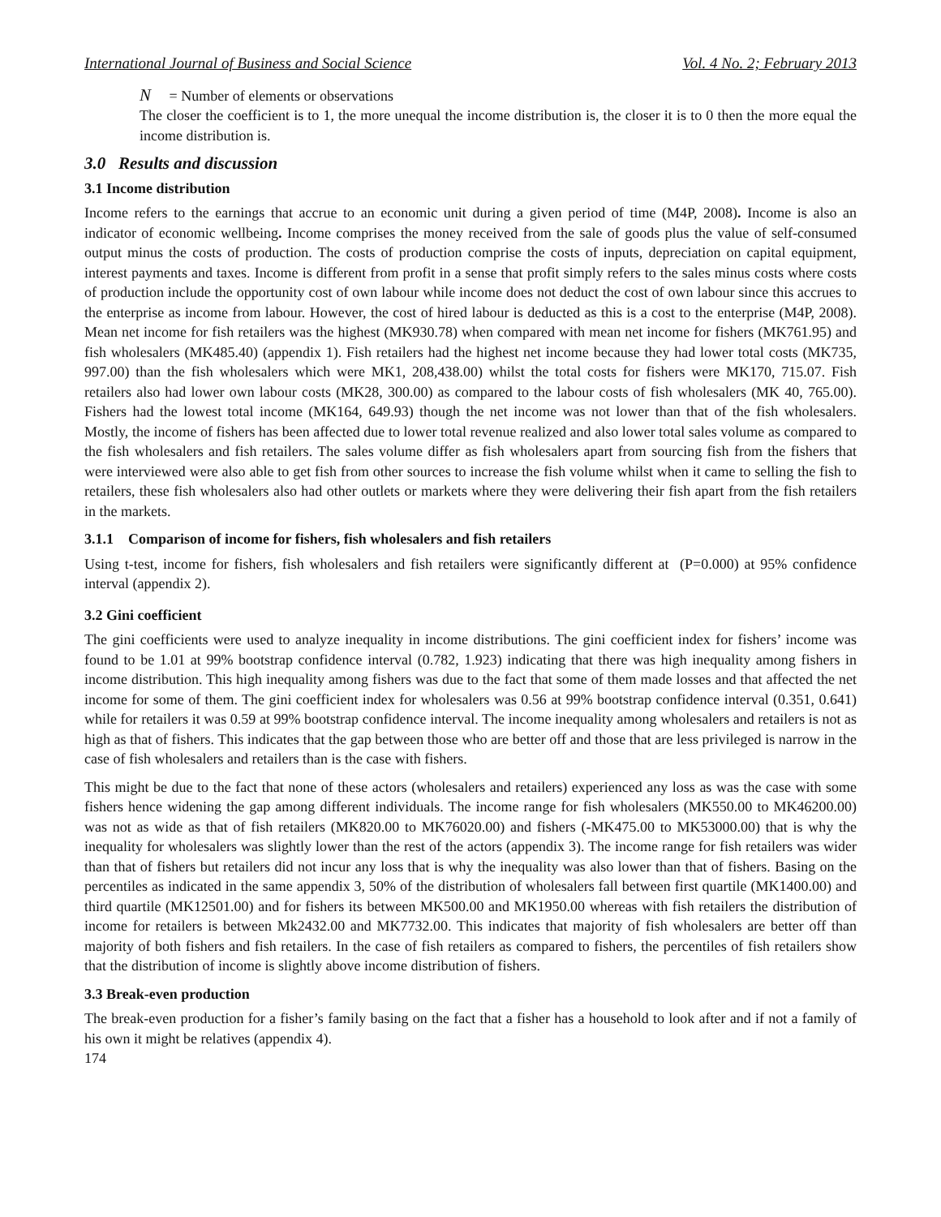International Journal of Business and Social Science Vol. 4 No. 2; February 2013
N = Number of elements or observations
The closer the coefficient is to 1, the more unequal the income distribution is, the closer it is to 0 then the more equal the income distribution is.
3.0 Results and discussion
3.1 Income distribution
Income refers to the earnings that accrue to an economic unit during a given period of time (M4P, 2008). Income is also an indicator of economic wellbeing. Income comprises the money received from the sale of goods plus the value of self-consumed output minus the costs of production. The costs of production comprise the costs of inputs, depreciation on capital equipment, interest payments and taxes. Income is different from profit in a sense that profit simply refers to the sales minus costs where costs of production include the opportunity cost of own labour while income does not deduct the cost of own labour since this accrues to the enterprise as income from labour. However, the cost of hired labour is deducted as this is a cost to the enterprise (M4P, 2008). Mean net income for fish retailers was the highest (MK930.78) when compared with mean net income for fishers (MK761.95) and fish wholesalers (MK485.40) (appendix 1). Fish retailers had the highest net income because they had lower total costs (MK735, 997.00) than the fish wholesalers which were MK1, 208,438.00) whilst the total costs for fishers were MK170, 715.07. Fish retailers also had lower own labour costs (MK28, 300.00) as compared to the labour costs of fish wholesalers (MK 40, 765.00). Fishers had the lowest total income (MK164, 649.93) though the net income was not lower than that of the fish wholesalers. Mostly, the income of fishers has been affected due to lower total revenue realized and also lower total sales volume as compared to the fish wholesalers and fish retailers. The sales volume differ as fish wholesalers apart from sourcing fish from the fishers that were interviewed were also able to get fish from other sources to increase the fish volume whilst when it came to selling the fish to retailers, these fish wholesalers also had other outlets or markets where they were delivering their fish apart from the fish retailers in the markets.
3.1.1 Comparison of income for fishers, fish wholesalers and fish retailers
Using t-test, income for fishers, fish wholesalers and fish retailers were significantly different at (P=0.000) at 95% confidence interval (appendix 2).
3.2 Gini coefficient
The gini coefficients were used to analyze inequality in income distributions. The gini coefficient index for fishers’ income was found to be 1.01 at 99% bootstrap confidence interval (0.782, 1.923) indicating that there was high inequality among fishers in income distribution. This high inequality among fishers was due to the fact that some of them made losses and that affected the net income for some of them. The gini coefficient index for wholesalers was 0.56 at 99% bootstrap confidence interval (0.351, 0.641) while for retailers it was 0.59 at 99% bootstrap confidence interval. The income inequality among wholesalers and retailers is not as high as that of fishers. This indicates that the gap between those who are better off and those that are less privileged is narrow in the case of fish wholesalers and retailers than is the case with fishers.
This might be due to the fact that none of these actors (wholesalers and retailers) experienced any loss as was the case with some fishers hence widening the gap among different individuals. The income range for fish wholesalers (MK550.00 to MK46200.00) was not as wide as that of fish retailers (MK820.00 to MK76020.00) and fishers (-MK475.00 to MK53000.00) that is why the inequality for wholesalers was slightly lower than the rest of the actors (appendix 3). The income range for fish retailers was wider than that of fishers but retailers did not incur any loss that is why the inequality was also lower than that of fishers. Basing on the percentiles as indicated in the same appendix 3, 50% of the distribution of wholesalers fall between first quartile (MK1400.00) and third quartile (MK12501.00) and for fishers its between MK500.00 and MK1950.00 whereas with fish retailers the distribution of income for retailers is between Mk2432.00 and MK7732.00. This indicates that majority of fish wholesalers are better off than majority of both fishers and fish retailers. In the case of fish retailers as compared to fishers, the percentiles of fish retailers show that the distribution of income is slightly above income distribution of fishers.
3.3 Break-even production
The break-even production for a fisher’s family basing on the fact that a fisher has a household to look after and if not a family of his own it might be relatives (appendix 4).
174